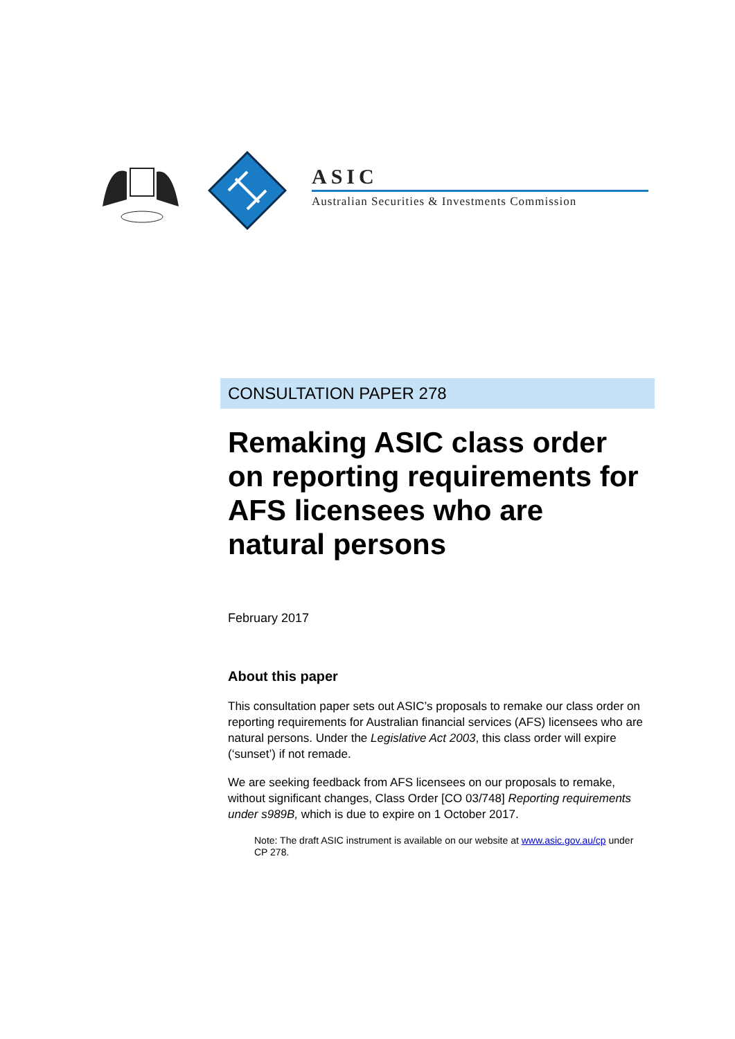ASIC
Australian Securities & Investments Commission
CONSULTATION PAPER 278
Remaking ASIC class order on reporting requirements for AFS licensees who are natural persons
February 2017
About this paper
This consultation paper sets out ASIC’s proposals to remake our class order on reporting requirements for Australian financial services (AFS) licensees who are natural persons. Under the Legislative Act 2003, this class order will expire (‘sunset’) if not remade.
We are seeking feedback from AFS licensees on our proposals to remake, without significant changes, Class Order [CO 03/748] Reporting requirements under s989B, which is due to expire on 1 October 2017.
Note: The draft ASIC instrument is available on our website at www.asic.gov.au/cp under CP 278.